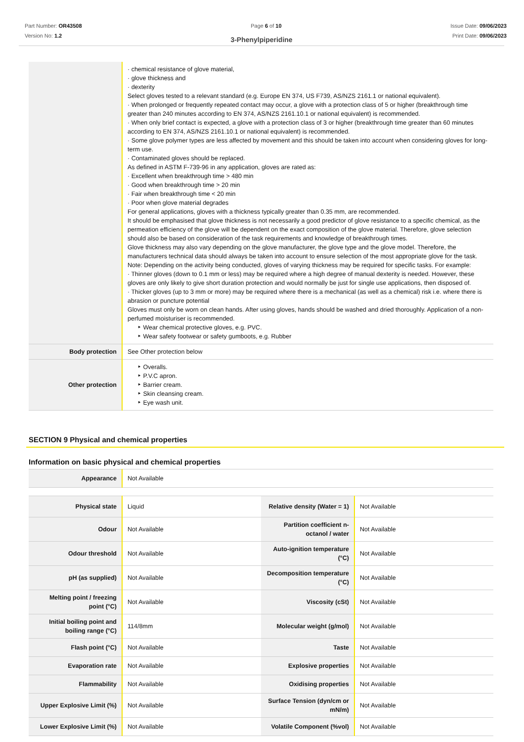Part Number: OR43508
Version No: 1.2
Page 6 of 10 Issue Date: 09/06/2023
Print Date: 09/06/2023
3-Phenylpiperidine
| | · chemical resistance of glove material, · glove thickness and · dexterity Select gloves tested to a relevant standard (e.g. Europe EN 374, US F739, AS/NZS 2161.1 or national equivalent). · When prolonged or frequently repeated contact may occur, a glove with a protection class of 5 or higher (breakthrough time greater than 240 minutes according to EN 374, AS/NZS 2161.10.1 or national equivalent) is recommended. · When only brief contact is expected, a glove with a protection class of 3 or higher (breakthrough time greater than 60 minutes according to EN 374, AS/NZS 2161.10.1 or national equivalent) is recommended. · Some glove polymer types are less affected by movement and this should be taken into account when considering gloves for long-term use. · Contaminated gloves should be replaced. As defined in ASTM F-739-96 in any application, gloves are rated as: · Excellent when breakthrough time > 480 min · Good when breakthrough time > 20 min · Fair when breakthrough time < 20 min · Poor when glove material degrades For general applications, gloves with a thickness typically greater than 0.35 mm, are recommended. It should be emphasised that glove thickness is not necessarily a good predictor of glove resistance to a specific chemical, as the permeation efficiency of the glove will be dependent on the exact composition of the glove material. Therefore, glove selection should also be based on consideration of the task requirements and knowledge of breakthrough times. Glove thickness may also vary depending on the glove manufacturer, the glove type and the glove model. Therefore, the manufacturers technical data should always be taken into account to ensure selection of the most appropriate glove for the task. Note: Depending on the activity being conducted, gloves of varying thickness may be required for specific tasks. For example: · Thinner gloves (down to 0.1 mm or less) may be required where a high degree of manual dexterity is needed. However, these gloves are only likely to give short duration protection and would normally be just for single use applications, then disposed of. · Thicker gloves (up to 3 mm or more) may be required where there is a mechanical (as well as a chemical) risk i.e. where there is abrasion or puncture potential Gloves must only be worn on clean hands. After using gloves, hands should be washed and dried thoroughly. Application of a non-perfumed moisturiser is recommended. ‣ Wear chemical protective gloves, e.g. PVC. ‣ Wear safety footwear or safety gumboots, e.g. Rubber |
| Body protection | See Other protection below |
| Other protection | ‣ Overalls. ‣ P.V.C apron. ‣ Barrier cream. ‣ Skin cleansing cream. ‣ Eye wash unit. |
SECTION 9 Physical and chemical properties
Information on basic physical and chemical properties
| Appearance | Not Available |
| Physical state | Liquid | Relative density (Water = 1) | Not Available |
| Odour | Not Available | Partition coefficient n-octanol / water | Not Available |
| Odour threshold | Not Available | Auto-ignition temperature (°C) | Not Available |
| pH (as supplied) | Not Available | Decomposition temperature (°C) | Not Available |
| Melting point / freezing point (°C) | Not Available | Viscosity (cSt) | Not Available |
| Initial boiling point and boiling range (°C) | 114/8mm | Molecular weight (g/mol) | Not Available |
| Flash point (°C) | Not Available | Taste | Not Available |
| Evaporation rate | Not Available | Explosive properties | Not Available |
| Flammability | Not Available | Oxidising properties | Not Available |
| Upper Explosive Limit (%) | Not Available | Surface Tension (dyn/cm or mN/m) | Not Available |
| Lower Explosive Limit (%) | Not Available | Volatile Component (%vol) | Not Available |